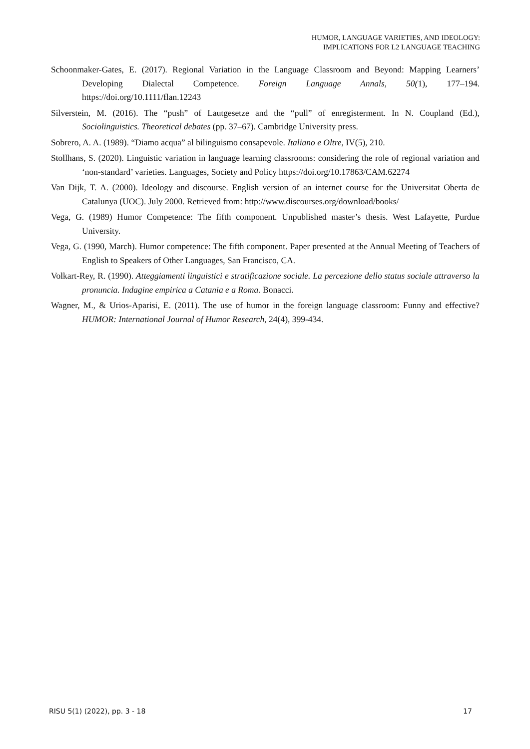HUMOR, LANGUAGE VARIETIES, AND IDEOLOGY:
IMPLICATIONS FOR L2 LANGUAGE TEACHING
Schoonmaker-Gates, E. (2017). Regional Variation in the Language Classroom and Beyond: Mapping Learners’ Developing Dialectal Competence. Foreign Language Annals, 50(1), 177–194. https://doi.org/10.1111/flan.12243
Silverstein, M. (2016). The “push” of Lautgesetze and the “pull” of enregisterment. In N. Coupland (Ed.), Sociolinguistics. Theoretical debates (pp. 37–67). Cambridge University press.
Sobrero, A. A. (1989). “Diamo acqua” al bilinguismo consapevole. Italiano e Oltre, IV(5), 210.
Stollhans, S. (2020). Linguistic variation in language learning classrooms: considering the role of regional variation and ‘non-standard’ varieties. Languages, Society and Policy https://doi.org/10.17863/CAM.62274
Van Dijk, T. A. (2000). Ideology and discourse. English version of an internet course for the Universitat Oberta de Catalunya (UOC). July 2000. Retrieved from: http://www.discourses.org/download/books/
Vega, G. (1989) Humor Competence: The fifth component. Unpublished master’s thesis. West Lafayette, Purdue University.
Vega, G. (1990, March). Humor competence: The fifth component. Paper presented at the Annual Meeting of Teachers of English to Speakers of Other Languages, San Francisco, CA.
Volkart-Rey, R. (1990). Atteggiamenti linguistici e stratificazione sociale. La percezione dello status sociale attraverso la pronuncia. Indagine empirica a Catania e a Roma. Bonacci.
Wagner, M., & Urios-Aparisi, E. (2011). The use of humor in the foreign language classroom: Funny and effective? HUMOR: International Journal of Humor Research, 24(4), 399-434.
RISU 5(1) (2022), pp. 3 - 18 17